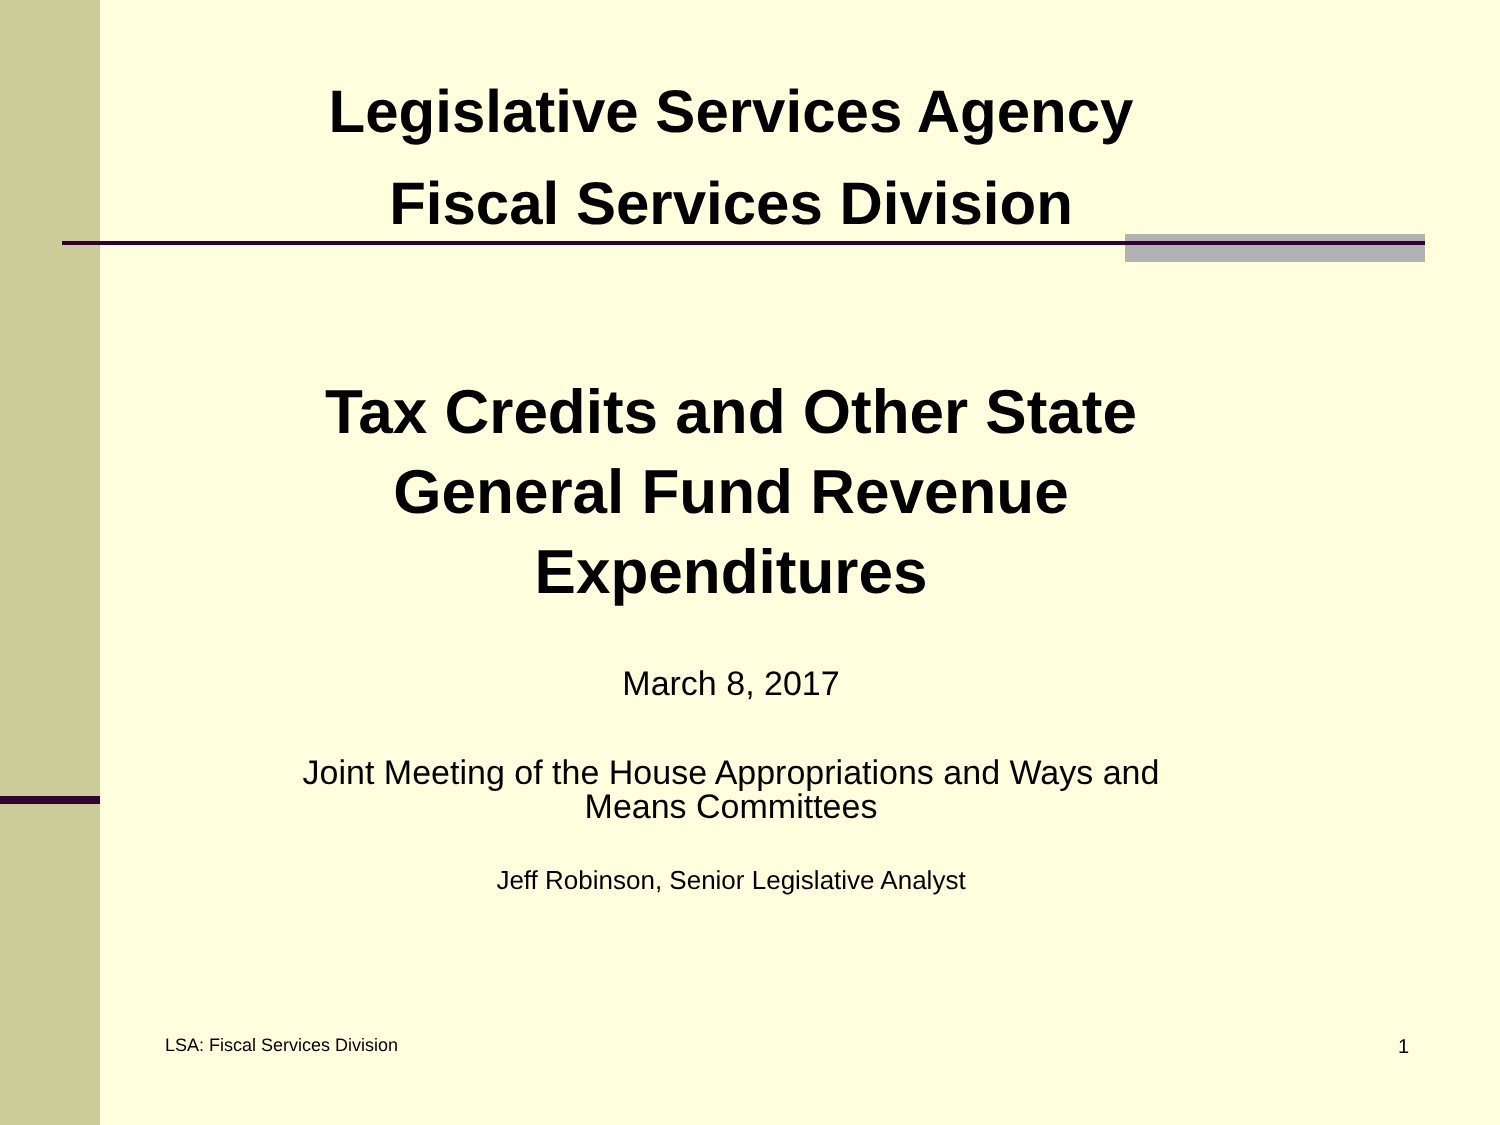Legislative Services Agency
Fiscal Services Division
Tax Credits and Other State
General Fund Revenue
Expenditures
March 8, 2017
Joint Meeting of the House Appropriations and Ways and
Means Committees
Jeff Robinson, Senior Legislative Analyst
LSA: Fiscal Services Division 1